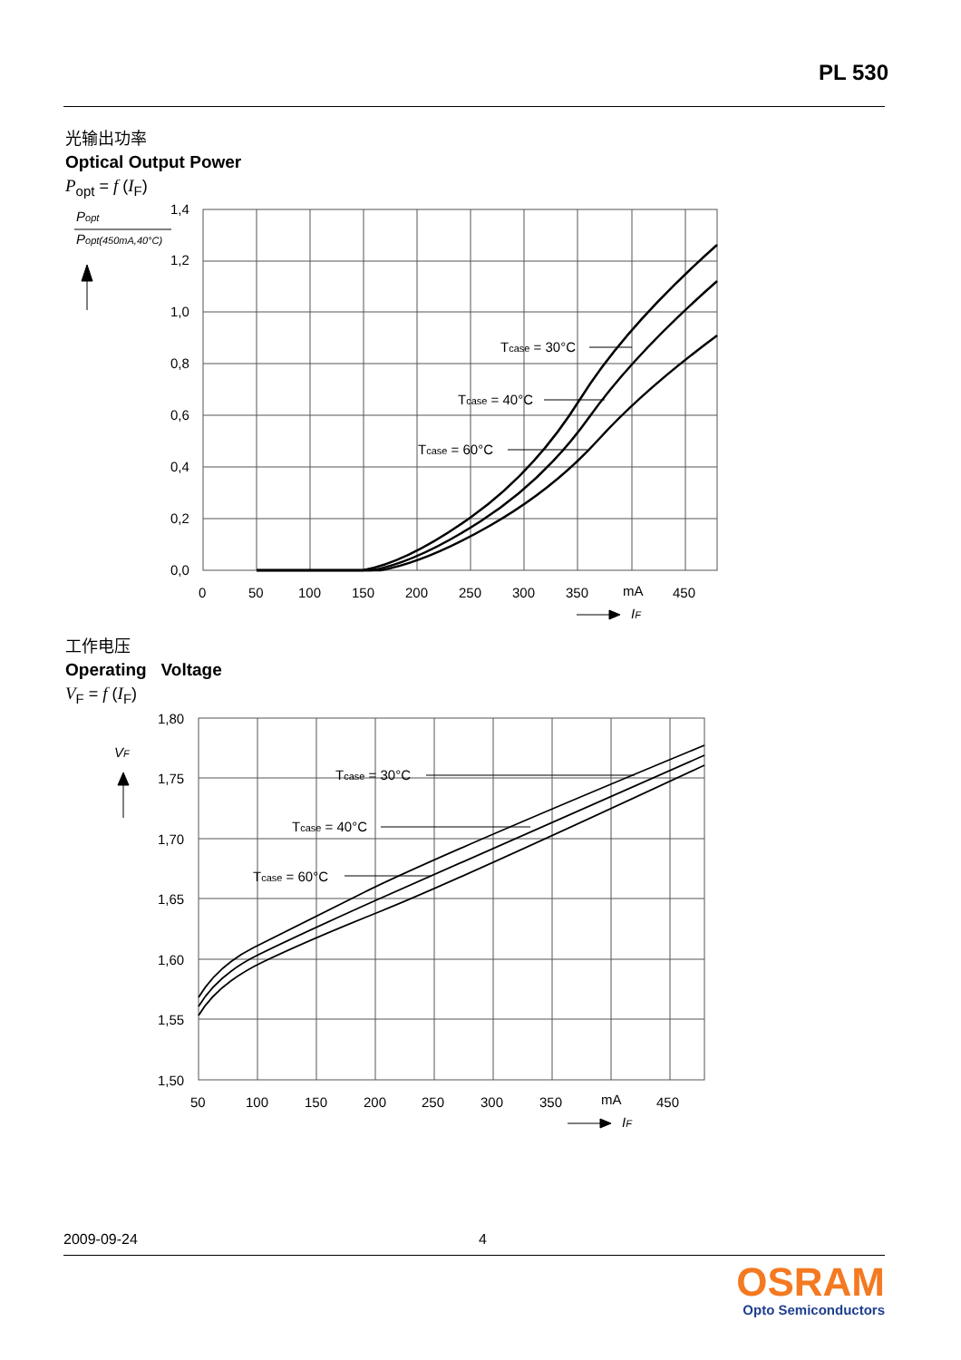PL 530
光输出功率
Optical Output Power
P<sub>opt</sub> = f (I<sub>F</sub>)
1,4
1,2
1,0
0,8
0,6
0,4
0,2
0,0
0
50
100
150
200
250
300
350
mA
450
Tcase = 30°C
Tcase = 40°C
Tcase = 60°C
Popt
Popt(450mA,40°C)
IF
工作电压
Operating Voltage
V<sub>F</sub> = f (I<sub>F</sub>)
1,80
1,75
1,70
1,65
1,60
1,55
1,50
50
100
150
200
250
300
350
mA
450
Tcase = 30°C
Tcase = 40°C
Tcase = 60°C
VF
IF
2009-09-24 4
OSRAM
Opto Semiconductors